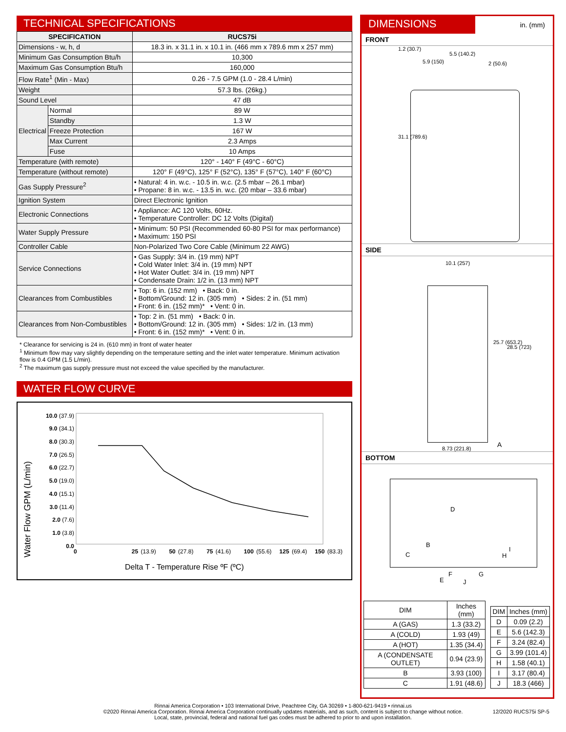TECHNICAL SPECIFICATIONS
| SPECIFICATION | | RUCS75i |
| --- | --- | --- |
| Dimensions - w, h, d | | 18.3 in. x 31.1 in. x 10.1 in. (466 mm x 789.6 mm x 257 mm) |
| Minimum Gas Consumption Btu/h | | 10,300 |
| Maximum Gas Consumption Btu/h | | 160,000 |
| Flow Rate<sup>1</sup> (Min - Max) | | 0.26 - 7.5 GPM (1.0 - 28.4 L/min) |
| Weight | | 57.3 lbs. (26kg.) |
| Sound Level | | 47 dB |
| Electrical | Normal | 89 W |
| | Standby | 1.3 W |
| | Freeze Protection | 167 W |
| | Max Current | 2.3 Amps |
| | Fuse | 10 Amps |
| Temperature (with remote) | | 120° - 140° F (49°C - 60°C) |
| Temperature (without remote) | | 120° F (49°C), 125° F (52°C), 135° F (57°C), 140° F (60°C) |
| Gas Supply Pressure<sup>2</sup> | | • Natural: 4 in. w.c. - 10.5 in. w.c. (2.5 mbar – 26.1 mbar) • Propane: 8 in. w.c. - 13.5 in. w.c. (20 mbar – 33.6 mbar) |
| Ignition System | | Direct Electronic Ignition |
| Electronic Connections | | • Appliance: AC 120 Volts, 60Hz. • Temperature Controller: DC 12 Volts (Digital) |
| Water Supply Pressure | | • Minimum: 50 PSI (Recommended 60-80 PSI for max performance) • Maximum: 150 PSI |
| Controller Cable | | Non-Polarized Two Core Cable (Minimum 22 AWG) |
| Service Connections | | • Gas Supply: 3/4 in. (19 mm) NPT • Cold Water Inlet: 3/4 in. (19 mm) NPT • Hot Water Outlet: 3/4 in. (19 mm) NPT • Condensate Drain: 1/2 in. (13 mm) NPT |
| Clearances from Combustibles | | • Top: 6 in. (152 mm) • Back: 0 in. • Bottom/Ground: 12 in. (305 mm) • Sides: 2 in. (51 mm) • Front: 6 in. (152 mm)* • Vent: 0 in. |
| Clearances from Non-Combustibles | | • Top: 2 in. (51 mm) • Back: 0 in. • Bottom/Ground: 12 in. (305 mm) • Sides: 1/2 in. (13 mm) • Front: 6 in. (152 mm)* • Vent: 0 in. |
* Clearance for servicing is 24 in. (610 mm) in front of water heater
<sup>1</sup> Minimum flow may vary slightly depending on the temperature setting and the inlet water temperature. Minimum activation flow is 0.4 GPM (1.5 L/min).
<sup>2</sup> The maximum gas supply pressure must not exceed the value specified by the manufacturer.
WATER FLOW CURVE
10.0 (37.9)
9.0 (34.1)
8.0 (30.3)
7.0 (26.5)
6.0 (22.7)
5.0 (19.0)
4.0 (15.1)
3.0 (11.4)
2.0 (7.6)
1.0 (3.8)
0.0
Water Flow GPM (L/min)
0 25 (13.9) 50 (27.8) 75 (41.6) 100 (55.6) 125 (69.4) 150 (83.3)
Delta T - Temperature Rise ºF (ºC)
DIMENSIONS
in. (mm)
FRONT
5.5 (140.2)
5.9 (150)
1.2 (30.7)
2 (50.6)
31.1 (789.6)
SIDE
10.1 (257)
25.7 (653.2)
28.5 (723)
8.73 (221.8) A
BOTTOM
D
B
C H
I
F G
E J
| DIM | Inches (mm) |
| A (GAS) | 1.3 (33.2) |
| A (COLD) | 1.93 (49) |
| A (HOT) | 1.35 (34.4) |
| A (CONDENSATE OUTLET) | 0.94 (23.9) |
| B | 3.93 (100) |
| C | 1.91 (48.6) |
| DIM | Inches (mm) |
| D | 0.09 (2.2) |
| E | 5.6 (142.3) |
| F | 3.24 (82.4) |
| G | 3.99 (101.4) |
| H | 1.58 (40.1) |
| I | 3.17 (80.4) |
| J | 18.3 (466) |
Rinnai America Corporation • 103 International Drive, Peachtree City, GA 30269 • 1-800-621-9419 • rinnai.us
©2020 Rinnai America Corporation. Rinnai America Corporation continually updates materials, and as such, content is subject to change without notice.
Local, state, provincial, federal and national fuel gas codes must be adhered to prior to and upon installation.
12/2020 RUCS75i SP-5